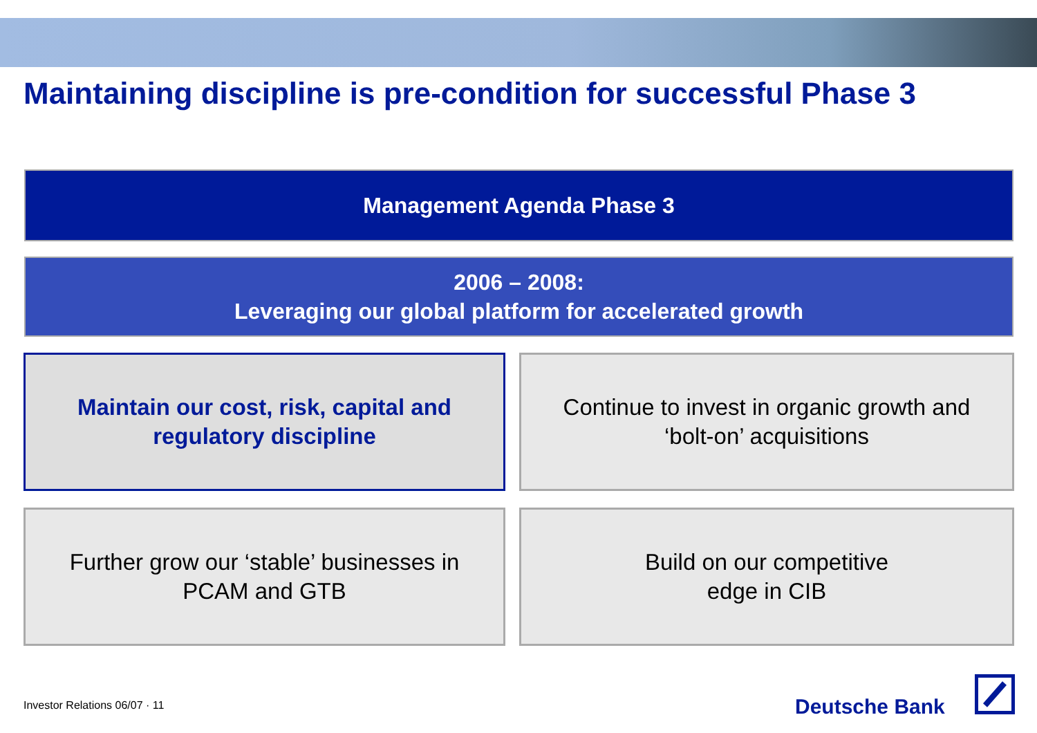Maintaining discipline is pre-condition for successful Phase 3
Management Agenda Phase 3
2006 – 2008:
Leveraging our global platform for accelerated growth
Maintain our cost, risk, capital and
regulatory discipline
Continue to invest in organic growth and
‘bolt-on’ acquisitions
Further grow our ‘stable’ businesses in
PCAM and GTB
Build on our competitive
edge in CIB
Investor Relations 06/07 · 11 Deutsche Bank